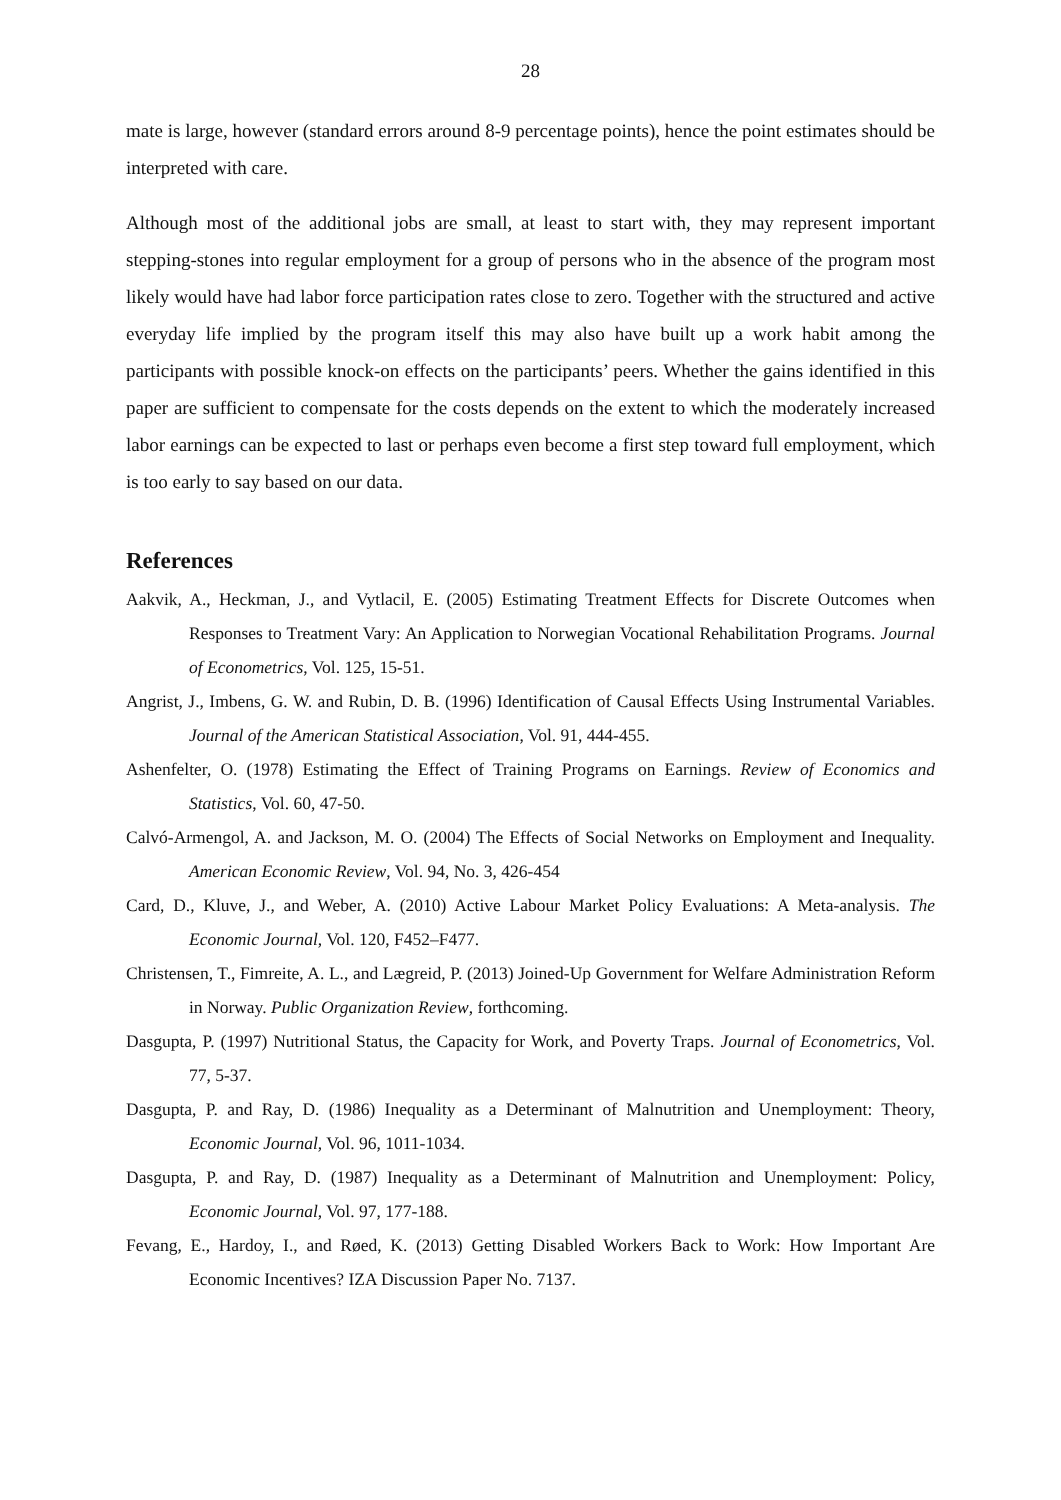28
mate is large, however (standard errors around 8-9 percentage points), hence the point estimates should be interpreted with care.
Although most of the additional jobs are small, at least to start with, they may represent important stepping-stones into regular employment for a group of persons who in the absence of the program most likely would have had labor force participation rates close to zero. Together with the structured and active everyday life implied by the program itself this may also have built up a work habit among the participants with possible knock-on effects on the participants’ peers. Whether the gains identified in this paper are sufficient to compensate for the costs depends on the extent to which the moderately increased labor earnings can be expected to last or perhaps even become a first step toward full employment, which is too early to say based on our data.
References
Aakvik, A., Heckman, J., and Vytlacil, E. (2005) Estimating Treatment Effects for Discrete Outcomes when Responses to Treatment Vary: An Application to Norwegian Vocational Rehabilitation Programs. Journal of Econometrics, Vol. 125, 15-51.
Angrist, J., Imbens, G. W. and Rubin, D. B. (1996) Identification of Causal Effects Using Instrumental Variables. Journal of the American Statistical Association, Vol. 91, 444-455.
Ashenfelter, O. (1978) Estimating the Effect of Training Programs on Earnings. Review of Economics and Statistics, Vol. 60, 47-50.
Calvó-Armengol, A. and Jackson, M. O. (2004) The Effects of Social Networks on Employment and Inequality. American Economic Review, Vol. 94, No. 3, 426-454
Card, D., Kluve, J., and Weber, A. (2010) Active Labour Market Policy Evaluations: A Meta-analysis. The Economic Journal, Vol. 120, F452–F477.
Christensen, T., Fimreite, A. L., and Lægreid, P. (2013) Joined-Up Government for Welfare Administration Reform in Norway. Public Organization Review, forthcoming.
Dasgupta, P. (1997) Nutritional Status, the Capacity for Work, and Poverty Traps. Journal of Econometrics, Vol. 77, 5-37.
Dasgupta, P. and Ray, D. (1986) Inequality as a Determinant of Malnutrition and Unemployment: Theory, Economic Journal, Vol. 96, 1011-1034.
Dasgupta, P. and Ray, D. (1987) Inequality as a Determinant of Malnutrition and Unemployment: Policy, Economic Journal, Vol. 97, 177-188.
Fevang, E., Hardoy, I., and Røed, K. (2013) Getting Disabled Workers Back to Work: How Important Are Economic Incentives? IZA Discussion Paper No. 7137.